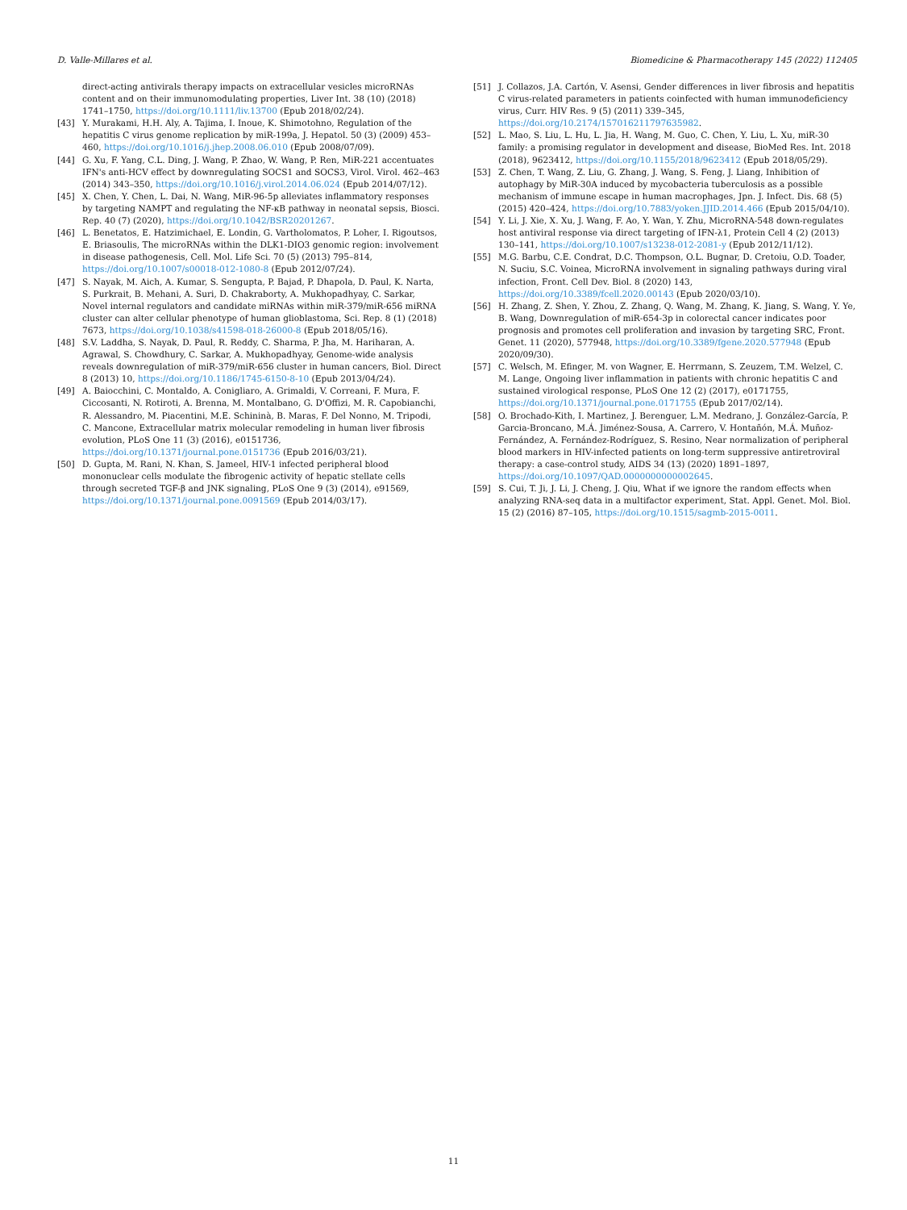D. Valle-Millares et al. Biomedicine & Pharmacotherapy 145 (2022) 112405
direct-acting antivirals therapy impacts on extracellular vesicles microRNAs content and on their immunomodulating properties, Liver Int. 38 (10) (2018) 1741–1750, https://doi.org/10.1111/liv.13700 (Epub 2018/02/24).
[43] Y. Murakami, H.H. Aly, A. Tajima, I. Inoue, K. Shimotohno, Regulation of the hepatitis C virus genome replication by miR-199a, J. Hepatol. 50 (3) (2009) 453–460, https://doi.org/10.1016/j.jhep.2008.06.010 (Epub 2008/07/09).
[44] G. Xu, F. Yang, C.L. Ding, J. Wang, P. Zhao, W. Wang, P. Ren, MiR-221 accentuates IFN's anti-HCV effect by downregulating SOCS1 and SOCS3, Virol. Virol. 462–463 (2014) 343–350, https://doi.org/10.1016/j.virol.2014.06.024 (Epub 2014/07/12).
[45] X. Chen, Y. Chen, L. Dai, N. Wang, MiR-96-5p alleviates inflammatory responses by targeting NAMPT and regulating the NF-κB pathway in neonatal sepsis, Biosci. Rep. 40 (7) (2020), https://doi.org/10.1042/BSR20201267.
[46] L. Benetatos, E. Hatzimichael, E. Londin, G. Vartholomatos, P. Loher, I. Rigoutsos, E. Briasoulis, The microRNAs within the DLK1-DIO3 genomic region: involvement in disease pathogenesis, Cell. Mol. Life Sci. 70 (5) (2013) 795–814, https://doi.org/10.1007/s00018-012-1080-8 (Epub 2012/07/24).
[47] S. Nayak, M. Aich, A. Kumar, S. Sengupta, P. Bajad, P. Dhapola, D. Paul, K. Narta, S. Purkrait, B. Mehani, A. Suri, D. Chakraborty, A. Mukhopadhyay, C. Sarkar, Novel internal regulators and candidate miRNAs within miR-379/miR-656 miRNA cluster can alter cellular phenotype of human glioblastoma, Sci. Rep. 8 (1) (2018) 7673, https://doi.org/10.1038/s41598-018-26000-8 (Epub 2018/05/16).
[48] S.V. Laddha, S. Nayak, D. Paul, R. Reddy, C. Sharma, P. Jha, M. Hariharan, A. Agrawal, S. Chowdhury, C. Sarkar, A. Mukhopadhyay, Genome-wide analysis reveals downregulation of miR-379/miR-656 cluster in human cancers, Biol. Direct 8 (2013) 10, https://doi.org/10.1186/1745-6150-8-10 (Epub 2013/04/24).
[49] A. Baiocchini, C. Montaldo, A. Conigliaro, A. Grimaldi, V. Correani, F. Mura, F. Ciccosanti, N. Rotiroti, A. Brenna, M. Montalbano, G. D'Offizi, M. R. Capobianchi, R. Alessandro, M. Piacentini, M.E. Schininà, B. Maras, F. Del Nonno, M. Tripodi, C. Mancone, Extracellular matrix molecular remodeling in human liver fibrosis evolution, PLoS One 11 (3) (2016), e0151736, https://doi.org/10.1371/journal.pone.0151736 (Epub 2016/03/21).
[50] D. Gupta, M. Rani, N. Khan, S. Jameel, HIV-1 infected peripheral blood mononuclear cells modulate the fibrogenic activity of hepatic stellate cells through secreted TGF-β and JNK signaling, PLoS One 9 (3) (2014), e91569, https://doi.org/10.1371/journal.pone.0091569 (Epub 2014/03/17).
[51] J. Collazos, J.A. Cartón, V. Asensi, Gender differences in liver fibrosis and hepatitis C virus-related parameters in patients coinfected with human immunodeficiency virus, Curr. HIV Res. 9 (5) (2011) 339–345, https://doi.org/10.2174/157016211797635982.
[52] L. Mao, S. Liu, L. Hu, L. Jia, H. Wang, M. Guo, C. Chen, Y. Liu, L. Xu, miR-30 family: a promising regulator in development and disease, BioMed Res. Int. 2018 (2018), 9623412, https://doi.org/10.1155/2018/9623412 (Epub 2018/05/29).
[53] Z. Chen, T. Wang, Z. Liu, G. Zhang, J. Wang, S. Feng, J. Liang, Inhibition of autophagy by MiR-30A induced by mycobacteria tuberculosis as a possible mechanism of immune escape in human macrophages, Jpn. J. Infect. Dis. 68 (5) (2015) 420–424, https://doi.org/10.7883/yoken.JJID.2014.466 (Epub 2015/04/10).
[54] Y. Li, J. Xie, X. Xu, J. Wang, F. Ao, Y. Wan, Y. Zhu, MicroRNA-548 down-regulates host antiviral response via direct targeting of IFN-λ1, Protein Cell 4 (2) (2013) 130–141, https://doi.org/10.1007/s13238-012-2081-y (Epub 2012/11/12).
[55] M.G. Barbu, C.E. Condrat, D.C. Thompson, O.L. Bugnar, D. Cretoiu, O.D. Toader, N. Suciu, S.C. Voinea, MicroRNA involvement in signaling pathways during viral infection, Front. Cell Dev. Biol. 8 (2020) 143, https://doi.org/10.3389/fcell.2020.00143 (Epub 2020/03/10).
[56] H. Zhang, Z. Shen, Y. Zhou, Z. Zhang, Q. Wang, M. Zhang, K. Jiang, S. Wang, Y. Ye, B. Wang, Downregulation of miR-654-3p in colorectal cancer indicates poor prognosis and promotes cell proliferation and invasion by targeting SRC, Front. Genet. 11 (2020), 577948, https://doi.org/10.3389/fgene.2020.577948 (Epub 2020/09/30).
[57] C. Welsch, M. Efinger, M. von Wagner, E. Herrmann, S. Zeuzem, T.M. Welzel, C. M. Lange, Ongoing liver inflammation in patients with chronic hepatitis C and sustained virological response, PLoS One 12 (2) (2017), e0171755, https://doi.org/10.1371/journal.pone.0171755 (Epub 2017/02/14).
[58] O. Brochado-Kith, I. Martinez, J. Berenguer, L.M. Medrano, J. González-García, P. Garcia-Broncano, M.Á. Jiménez-Sousa, A. Carrero, V. Hontañón, M.Á. Muñoz-Fernández, A. Fernández-Rodríguez, S. Resino, Near normalization of peripheral blood markers in HIV-infected patients on long-term suppressive antiretroviral therapy: a case-control study, AIDS 34 (13) (2020) 1891–1897, https://doi.org/10.1097/QAD.0000000000002645.
[59] S. Cui, T. Ji, J. Li, J. Cheng, J. Qiu, What if we ignore the random effects when analyzing RNA-seq data in a multifactor experiment, Stat. Appl. Genet. Mol. Biol. 15 (2) (2016) 87–105, https://doi.org/10.1515/sagmb-2015-0011.
11